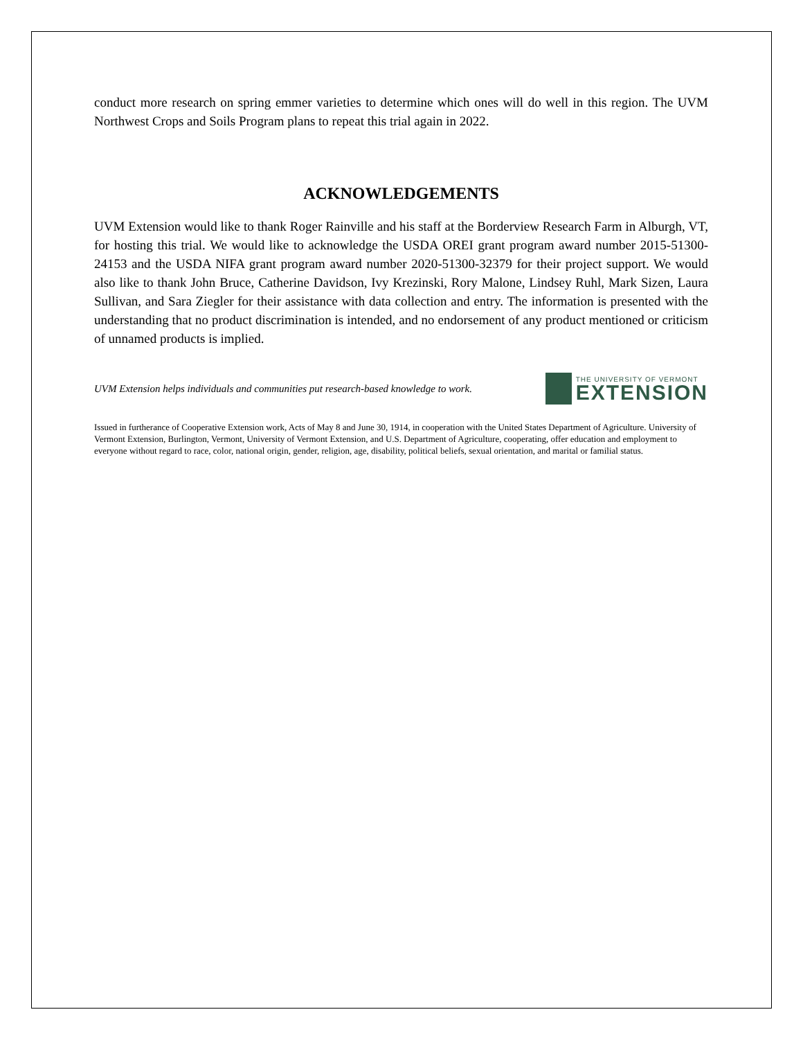conduct more research on spring emmer varieties to determine which ones will do well in this region. The UVM Northwest Crops and Soils Program plans to repeat this trial again in 2022.
ACKNOWLEDGEMENTS
UVM Extension would like to thank Roger Rainville and his staff at the Borderview Research Farm in Alburgh, VT, for hosting this trial. We would like to acknowledge the USDA OREI grant program award number 2015-51300-24153 and the USDA NIFA grant program award number 2020-51300-32379 for their project support. We would also like to thank John Bruce, Catherine Davidson, Ivy Krezinski, Rory Malone, Lindsey Ruhl, Mark Sizen, Laura Sullivan, and Sara Ziegler for their assistance with data collection and entry. The information is presented with the understanding that no product discrimination is intended, and no endorsement of any product mentioned or criticism of unnamed products is implied.
UVM Extension helps individuals and communities put research-based knowledge to work.
THE UNIVERSITY OF VERMONT
EXTENSION
Issued in furtherance of Cooperative Extension work, Acts of May 8 and June 30, 1914, in cooperation with the United States Department of Agriculture. University of Vermont Extension, Burlington, Vermont, University of Vermont Extension, and U.S. Department of Agriculture, cooperating, offer education and employment to everyone without regard to race, color, national origin, gender, religion, age, disability, political beliefs, sexual orientation, and marital or familial status.